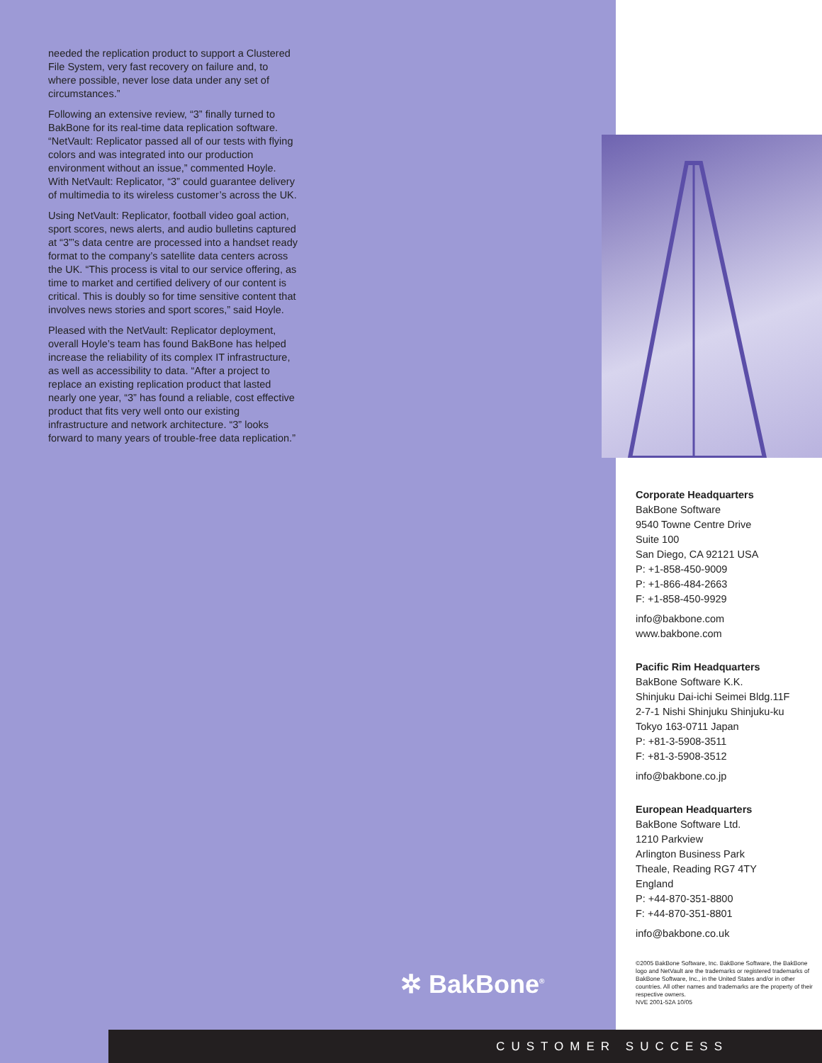needed the replication product to support a Clustered File System, very fast recovery on failure and, to where possible, never lose data under any set of circumstances.”
Following an extensive review, “3” finally turned to BakBone for its real-time data replication software. “NetVault: Replicator passed all of our tests with flying colors and was integrated into our production environment without an issue,” commented Hoyle. With NetVault: Replicator, “3” could guarantee delivery of multimedia to its wireless customer’s across the UK.
Using NetVault: Replicator, football video goal action, sport scores, news alerts, and audio bulletins captured at “3”’s data centre are processed into a handset ready format to the company’s satellite data centers across the UK. “This process is vital to our service offering, as time to market and certified delivery of our content is critical. This is doubly so for time sensitive content that involves news stories and sport scores,” said Hoyle.
Pleased with the NetVault: Replicator deployment, overall Hoyle’s team has found BakBone has helped increase the reliability of its complex IT infrastructure, as well as accessibility to data. “After a project to replace an existing replication product that lasted nearly one year, “3” has found a reliable, cost effective product that fits very well onto our existing infrastructure and network architecture. “3” looks forward to many years of trouble-free data replication.”
✲ BakBone<sup>®</sup>
Corporate Headquarters
BakBone Software
9540 Towne Centre Drive
Suite 100
San Diego, CA 92121 USA
P: +1-858-450-9009
P: +1-866-484-2663
F: +1-858-450-9929
info@bakbone.com
www.bakbone.com
Pacific Rim Headquarters
BakBone Software K.K.
Shinjuku Dai-ichi Seimei Bldg.11F
2-7-1 Nishi Shinjuku Shinjuku-ku
Tokyo 163-0711 Japan
P: +81-3-5908-3511
F: +81-3-5908-3512
info@bakbone.co.jp
European Headquarters
BakBone Software Ltd.
1210 Parkview
Arlington Business Park
Theale, Reading RG7 4TY
England
P: +44-870-351-8800
F: +44-870-351-8801
info@bakbone.co.uk
©2005 BakBone Software, Inc. BakBone Software, the BakBone logo and NetVault are the trademarks or registered trademarks of BakBone Software, Inc., in the United States and/or in other countries. All other names and trademarks are the property of their respective owners.
NVE 2001-52A 10/05
CUSTOMER SUCCESS